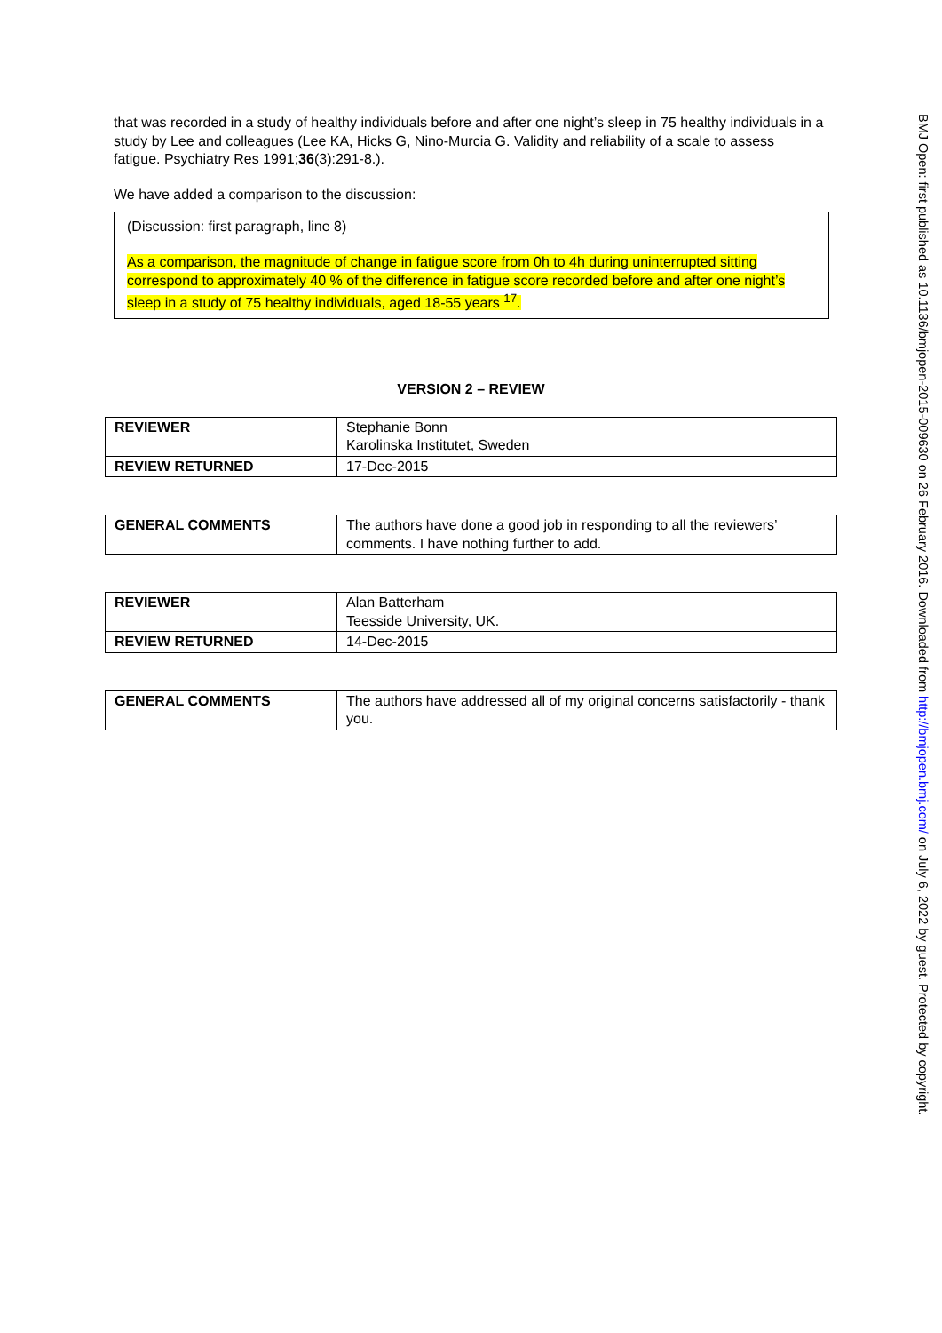that was recorded in a study of healthy individuals before and after one night’s sleep in 75 healthy individuals in a study by Lee and colleagues (Lee KA, Hicks G, Nino-Murcia G. Validity and reliability of a scale to assess fatigue. Psychiatry Res 1991;36(3):291-8.).
We have added a comparison to the discussion:
(Discussion: first paragraph, line 8)
As a comparison, the magnitude of change in fatigue score from 0h to 4h during uninterrupted sitting correspond to approximately 40 % of the difference in fatigue score recorded before and after one night’s sleep in a study of 75 healthy individuals, aged 18-55 years <sup>17</sup>.
VERSION 2 – REVIEW
| REVIEWER | Stephanie Bonn Karolinska Institutet, Sweden |
| REVIEW RETURNED | 17-Dec-2015 |
| GENERAL COMMENTS | The authors have done a good job in responding to all the reviewers’ comments. I have nothing further to add. |
| REVIEWER | Alan Batterham Teesside University, UK. |
| REVIEW RETURNED | 14-Dec-2015 |
| GENERAL COMMENTS | The authors have addressed all of my original concerns satisfactorily - thank you. |
BMJ Open: first published as 10.1136/bmjopen-2015-009630 on 26 February 2016. Downloaded from http://bmjopen.bmj.com/ on July 6, 2022 by guest. Protected by copyright.